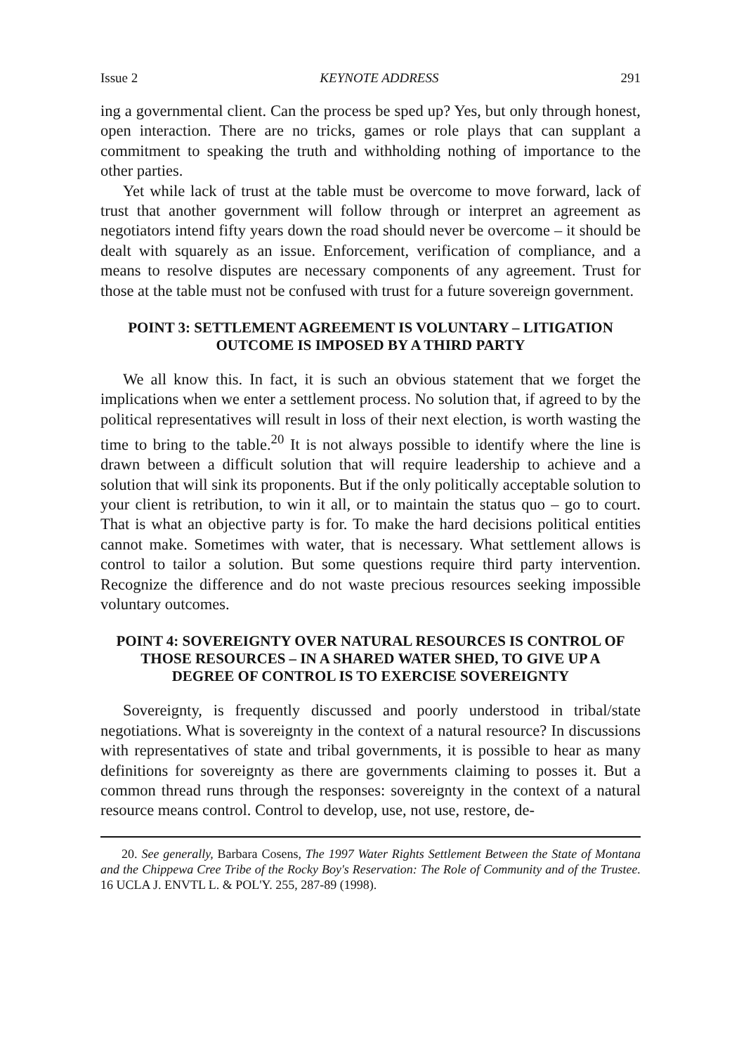Issue 2 KEYNOTE ADDRESS 291
ing a governmental client. Can the process be sped up? Yes, but only through honest, open interaction. There are no tricks, games or role plays that can supplant a commitment to speaking the truth and withholding nothing of importance to the other parties.
Yet while lack of trust at the table must be overcome to move forward, lack of trust that another government will follow through or interpret an agreement as negotiators intend fifty years down the road should never be overcome – it should be dealt with squarely as an issue. Enforcement, verification of compliance, and a means to resolve disputes are necessary components of any agreement. Trust for those at the table must not be confused with trust for a future sovereign government.
POINT 3: SETTLEMENT AGREEMENT IS VOLUNTARY – LITIGATION OUTCOME IS IMPOSED BY A THIRD PARTY
We all know this. In fact, it is such an obvious statement that we forget the implications when we enter a settlement process. No solution that, if agreed to by the political representatives will result in loss of their next election, is worth wasting the time to bring to the table.<sup>20</sup> It is not always possible to identify where the line is drawn between a difficult solution that will require leadership to achieve and a solution that will sink its proponents. But if the only politically acceptable solution to your client is retribution, to win it all, or to maintain the status quo – go to court. That is what an objective party is for. To make the hard decisions political entities cannot make. Sometimes with water, that is necessary. What settlement allows is control to tailor a solution. But some questions require third party intervention. Recognize the difference and do not waste precious resources seeking impossible voluntary outcomes.
POINT 4: SOVEREIGNTY OVER NATURAL RESOURCES IS CONTROL OF THOSE RESOURCES – IN A SHARED WATER SHED, TO GIVE UP A DEGREE OF CONTROL IS TO EXERCISE SOVEREIGNTY
Sovereignty, is frequently discussed and poorly understood in tribal/state negotiations. What is sovereignty in the context of a natural resource? In discussions with representatives of state and tribal governments, it is possible to hear as many definitions for sovereignty as there are governments claiming to posses it. But a common thread runs through the responses: sovereignty in the context of a natural resource means control. Control to develop, use, not use, restore, de-
20. See generally, Barbara Cosens, The 1997 Water Rights Settlement Between the State of Montana and the Chippewa Cree Tribe of the Rocky Boy's Reservation: The Role of Community and of the Trustee. 16 UCLA J. ENVTL L. & POL'Y. 255, 287-89 (1998).